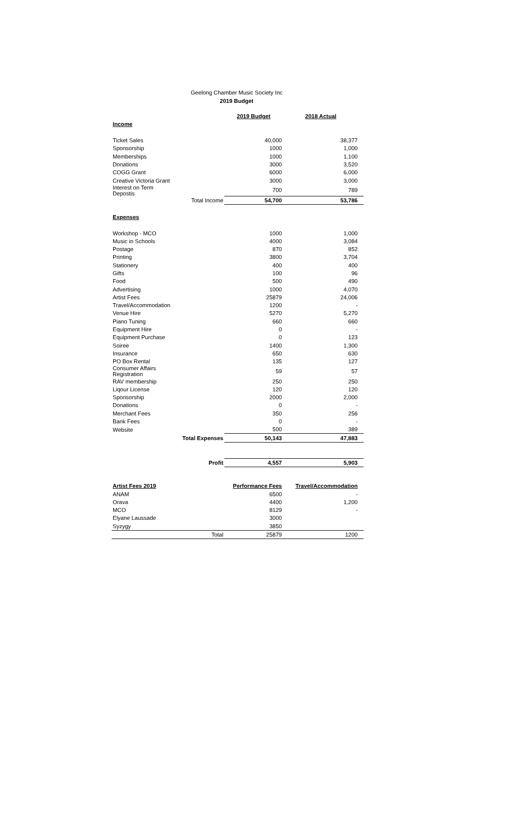Geelong Chamber Music Society Inc
2019 Budget
| | | 2019 Budget | 2018 Actual |
| --- | --- | --- | --- |
| Income | | | |
| Ticket Sales | | 40,000 | 38,377 |
| Sponsorship | | 1000 | 1,000 |
| Memberships | | 1000 | 1,100 |
| Donations | | 3000 | 3,520 |
| COGG Grant | | 6000 | 6,000 |
| Creative Victoria Grant | | 3000 | 3,000 |
| Interest on Term Depostis | | 700 | 789 |
| | Total Income | 54,700 | 53,786 |
| Expenses | | | |
| Workshop - MCO | | 1000 | 1,000 |
| Music in Schools | | 4000 | 3,084 |
| Postage | | 870 | 852 |
| Printing | | 3800 | 3,704 |
| Stationery | | 400 | 400 |
| Gifts | | 100 | 96 |
| Food | | 500 | 490 |
| Advertising | | 1000 | 4,070 |
| Artist Fees | | 25879 | 24,006 |
| Travel/Accommodation | | 1200 | - |
| Venue Hire | | 5270 | 5,270 |
| Piano Tuning | | 660 | 660 |
| Equipment Hire | | 0 | - |
| Equipment Purchase | | 0 | 123 |
| Soiree | | 1400 | 1,300 |
| Insurance | | 650 | 630 |
| PO Box Rental | | 135 | 127 |
| Consumer Affairs Registration | | 59 | 57 |
| RAV membership | | 250 | 250 |
| Liqour License | | 120 | 120 |
| Sponsorship | | 2000 | 2,000 |
| Donations | | 0 | - |
| Merchant Fees | | 350 | 256 |
| Bank Fees | | 0 | - |
| Website | | 500 | 389 |
| | Total Expenses | 50,143 | 47,883 |
| | Profit | 4,557 | 5,903 |
| Artist Fees 2019 | | Performance Fees | Travel/Accommodation |
| ANAM | | 6500 | - |
| Orava | | 4400 | 1,200 |
| MCO | | 8129 | - |
| Elyane Laussade | | 3000 | |
| Syzygy | | 3850 | |
| | Total | 25879 | 1200 |